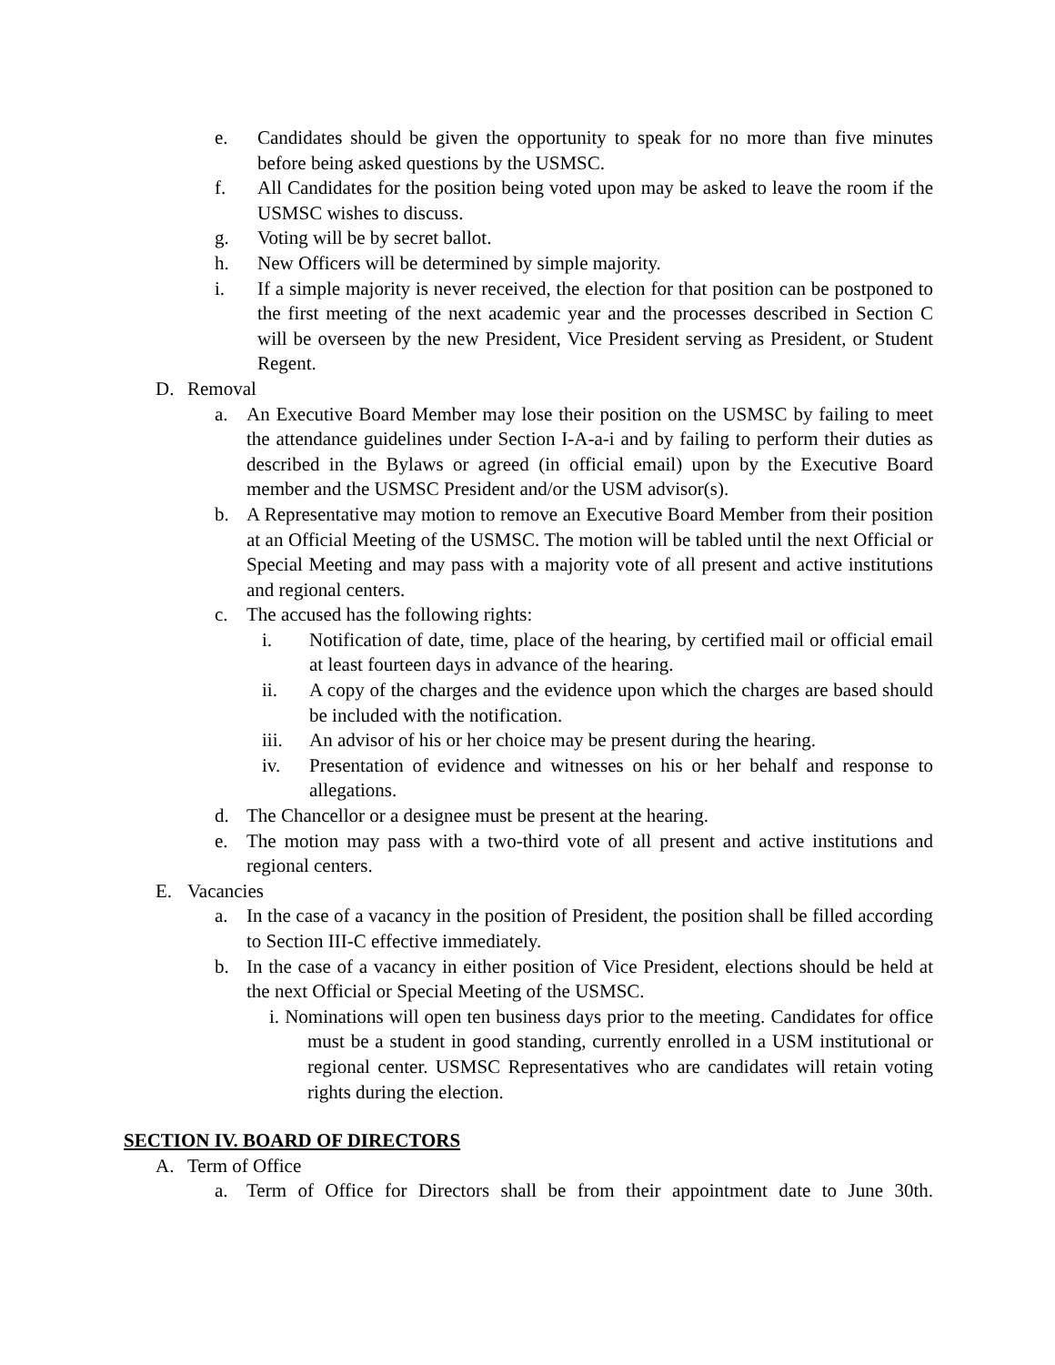e. Candidates should be given the opportunity to speak for no more than five minutes before being asked questions by the USMSC.
f. All Candidates for the position being voted upon may be asked to leave the room if the USMSC wishes to discuss.
g. Voting will be by secret ballot.
h. New Officers will be determined by simple majority.
i. If a simple majority is never received, the election for that position can be postponed to the first meeting of the next academic year and the processes described in Section C will be overseen by the new President, Vice President serving as President, or Student Regent.
D. Removal
a. An Executive Board Member may lose their position on the USMSC by failing to meet the attendance guidelines under Section I-A-a-i and by failing to perform their duties as described in the Bylaws or agreed (in official email) upon by the Executive Board member and the USMSC President and/or the USM advisor(s).
b. A Representative may motion to remove an Executive Board Member from their position at an Official Meeting of the USMSC. The motion will be tabled until the next Official or Special Meeting and may pass with a majority vote of all present and active institutions and regional centers.
c. The accused has the following rights:
i. Notification of date, time, place of the hearing, by certified mail or official email at least fourteen days in advance of the hearing.
ii. A copy of the charges and the evidence upon which the charges are based should be included with the notification.
iii. An advisor of his or her choice may be present during the hearing.
iv. Presentation of evidence and witnesses on his or her behalf and response to allegations.
d. The Chancellor or a designee must be present at the hearing.
e. The motion may pass with a two-third vote of all present and active institutions and regional centers.
E. Vacancies
a. In the case of a vacancy in the position of President, the position shall be filled according to Section III-C effective immediately.
b. In the case of a vacancy in either position of Vice President, elections should be held at the next Official or Special Meeting of the USMSC.
i. Nominations will open ten business days prior to the meeting. Candidates for office must be a student in good standing, currently enrolled in a USM institutional or regional center. USMSC Representatives who are candidates will retain voting rights during the election.
SECTION IV. BOARD OF DIRECTORS
A. Term of Office
a. Term of Office for Directors shall be from their appointment date to June 30th.